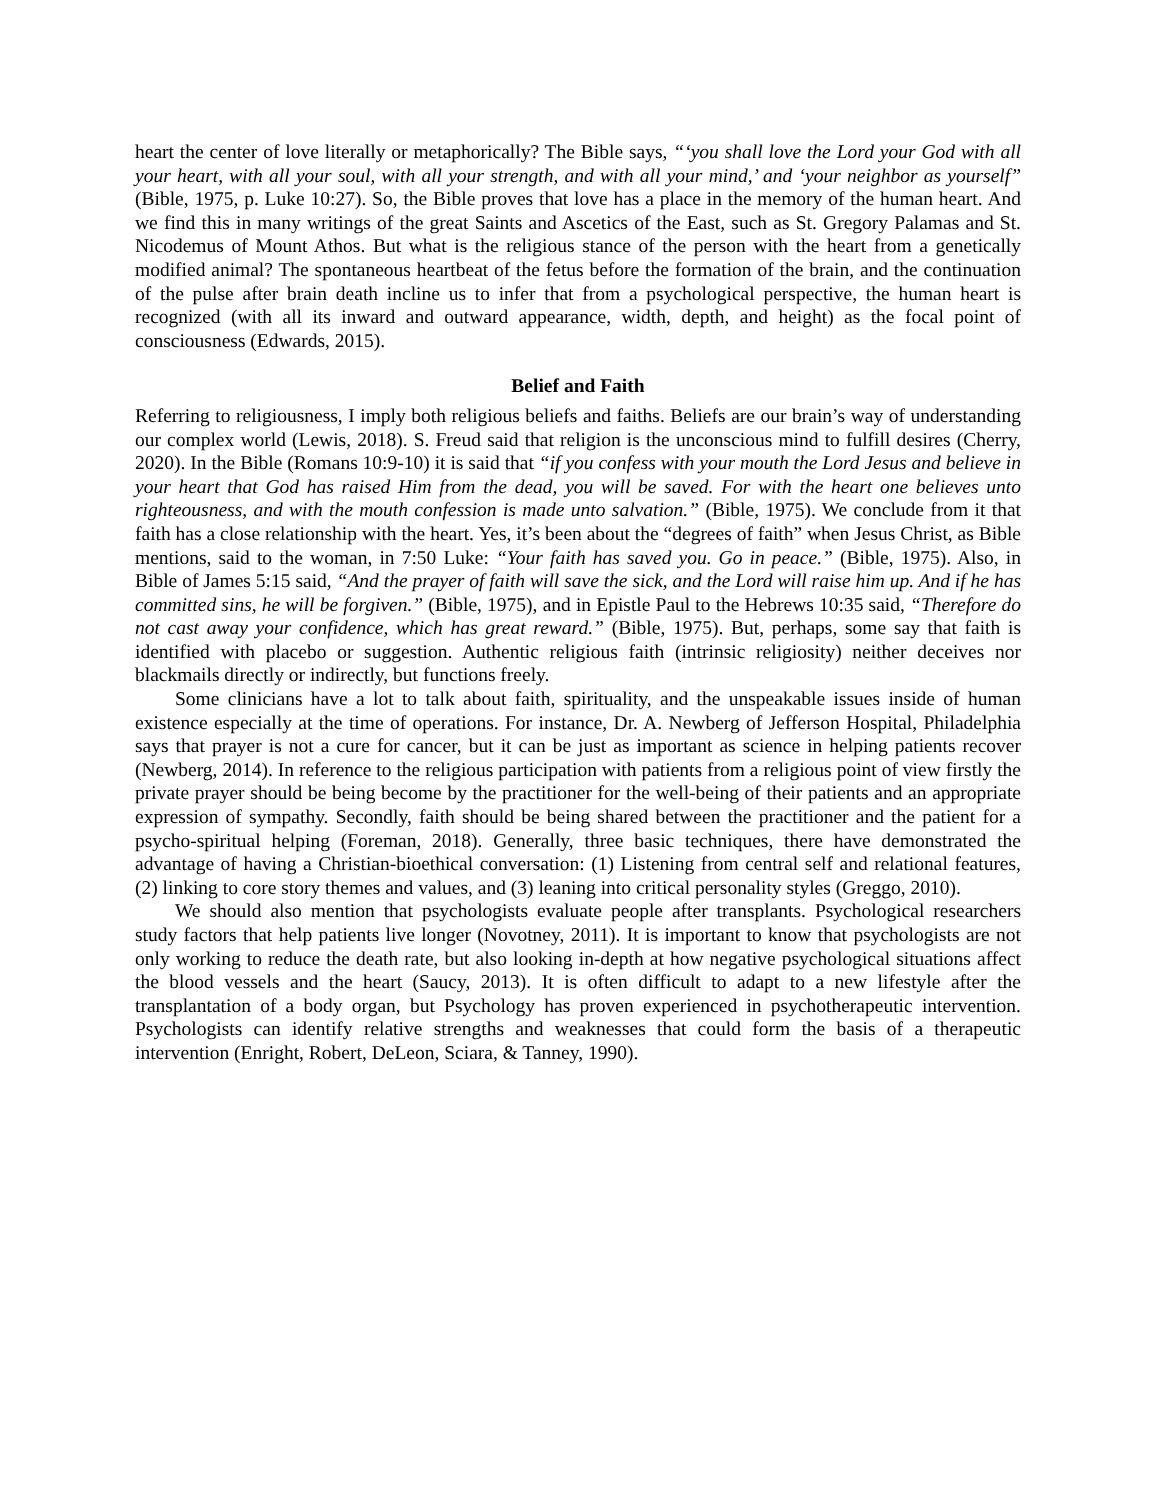heart the center of love literally or metaphorically? The Bible says, “‘you shall love the Lord your God with all your heart, with all your soul, with all your strength, and with all your mind,’ and ‘your neighbor as yourself” (Bible, 1975, p. Luke 10:27). So, the Bible proves that love has a place in the memory of the human heart. And we find this in many writings of the great Saints and Ascetics of the East, such as St. Gregory Palamas and St. Nicodemus of Mount Athos. But what is the religious stance of the person with the heart from a genetically modified animal? The spontaneous heartbeat of the fetus before the formation of the brain, and the continuation of the pulse after brain death incline us to infer that from a psychological perspective, the human heart is recognized (with all its inward and outward appearance, width, depth, and height) as the focal point of consciousness (Edwards, 2015).
Belief and Faith
Referring to religiousness, I imply both religious beliefs and faiths. Beliefs are our brain’s way of understanding our complex world (Lewis, 2018). S. Freud said that religion is the unconscious mind to fulfill desires (Cherry, 2020). In the Bible (Romans 10:9-10) it is said that “if you confess with your mouth the Lord Jesus and believe in your heart that God has raised Him from the dead, you will be saved. For with the heart one believes unto righteousness, and with the mouth confession is made unto salvation.” (Bible, 1975). We conclude from it that faith has a close relationship with the heart. Yes, it’s been about the “degrees of faith” when Jesus Christ, as Bible mentions, said to the woman, in 7:50 Luke: “Your faith has saved you. Go in peace.” (Bible, 1975). Also, in Bible of James 5:15 said, “And the prayer of faith will save the sick, and the Lord will raise him up. And if he has committed sins, he will be forgiven.” (Bible, 1975), and in Epistle Paul to the Hebrews 10:35 said, “Therefore do not cast away your confidence, which has great reward.” (Bible, 1975). But, perhaps, some say that faith is identified with placebo or suggestion. Authentic religious faith (intrinsic religiosity) neither deceives nor blackmails directly or indirectly, but functions freely.
Some clinicians have a lot to talk about faith, spirituality, and the unspeakable issues inside of human existence especially at the time of operations. For instance, Dr. A. Newberg of Jefferson Hospital, Philadelphia says that prayer is not a cure for cancer, but it can be just as important as science in helping patients recover (Newberg, 2014). In reference to the religious participation with patients from a religious point of view firstly the private prayer should be being become by the practitioner for the well-being of their patients and an appropriate expression of sympathy. Secondly, faith should be being shared between the practitioner and the patient for a psycho-spiritual helping (Foreman, 2018). Generally, three basic techniques, there have demonstrated the advantage of having a Christian-bioethical conversation: (1) Listening from central self and relational features, (2) linking to core story themes and values, and (3) leaning into critical personality styles (Greggo, 2010).
We should also mention that psychologists evaluate people after transplants. Psychological researchers study factors that help patients live longer (Novotney, 2011). It is important to know that psychologists are not only working to reduce the death rate, but also looking in-depth at how negative psychological situations affect the blood vessels and the heart (Saucy, 2013). It is often difficult to adapt to a new lifestyle after the transplantation of a body organ, but Psychology has proven experienced in psychotherapeutic intervention. Psychologists can identify relative strengths and weaknesses that could form the basis of a therapeutic intervention (Enright, Robert, DeLeon, Sciara, & Tanney, 1990).